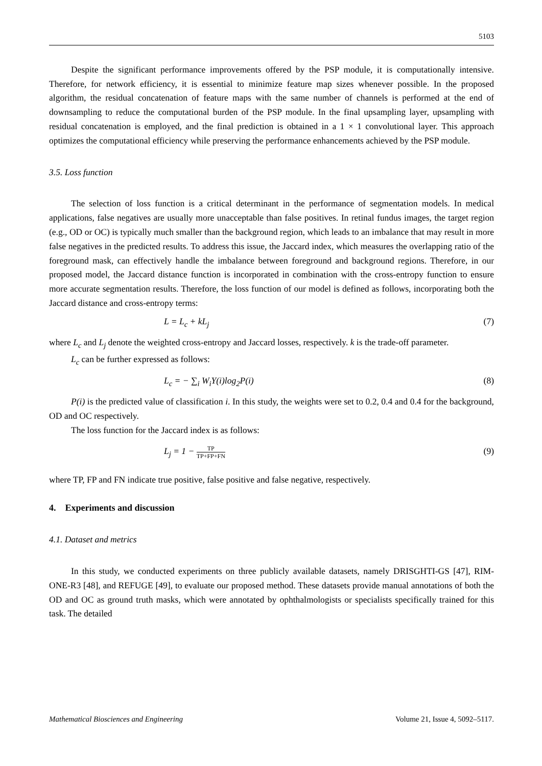5103
Despite the significant performance improvements offered by the PSP module, it is computationally intensive. Therefore, for network efficiency, it is essential to minimize feature map sizes whenever possible. In the proposed algorithm, the residual concatenation of feature maps with the same number of channels is performed at the end of downsampling to reduce the computational burden of the PSP module. In the final upsampling layer, upsampling with residual concatenation is employed, and the final prediction is obtained in a 1 × 1 convolutional layer. This approach optimizes the computational efficiency while preserving the performance enhancements achieved by the PSP module.
3.5. Loss function
The selection of loss function is a critical determinant in the performance of segmentation models. In medical applications, false negatives are usually more unacceptable than false positives. In retinal fundus images, the target region (e.g., OD or OC) is typically much smaller than the background region, which leads to an imbalance that may result in more false negatives in the predicted results. To address this issue, the Jaccard index, which measures the overlapping ratio of the foreground mask, can effectively handle the imbalance between foreground and background regions. Therefore, in our proposed model, the Jaccard distance function is incorporated in combination with the cross-entropy function to ensure more accurate segmentation results. Therefore, the loss function of our model is defined as follows, incorporating both the Jaccard distance and cross-entropy terms:
L = L<sub>c</sub> + kL<sub>j</sub> (7)
where L<sub>c</sub> and L<sub>j</sub> denote the weighted cross-entropy and Jaccard losses, respectively. k is the trade-off parameter.
L<sub>c</sub> can be further expressed as follows:
L<sub>c</sub> = − ∑<sub>i</sub> W<sub>i</sub>Y(i)log<sub>2</sub>P(i) (8)
P(i) is the predicted value of classification i. In this study, the weights were set to 0.2, 0.4 and 0.4 for the background, OD and OC respectively.
The loss function for the Jaccard index is as follows:
L<sub>j</sub> = 1 −
TP
TP+FP+FN
(9)
where TP, FP and FN indicate true positive, false positive and false negative, respectively.
4. Experiments and discussion
4.1. Dataset and metrics
In this study, we conducted experiments on three publicly available datasets, namely DRISGHTI-GS [47], RIM-ONE-R3 [48], and REFUGE [49], to evaluate our proposed method. These datasets provide manual annotations of both the OD and OC as ground truth masks, which were annotated by ophthalmologists or specialists specifically trained for this task. The detailed
Mathematical Biosciences and Engineering Volume 21, Issue 4, 5092–5117.